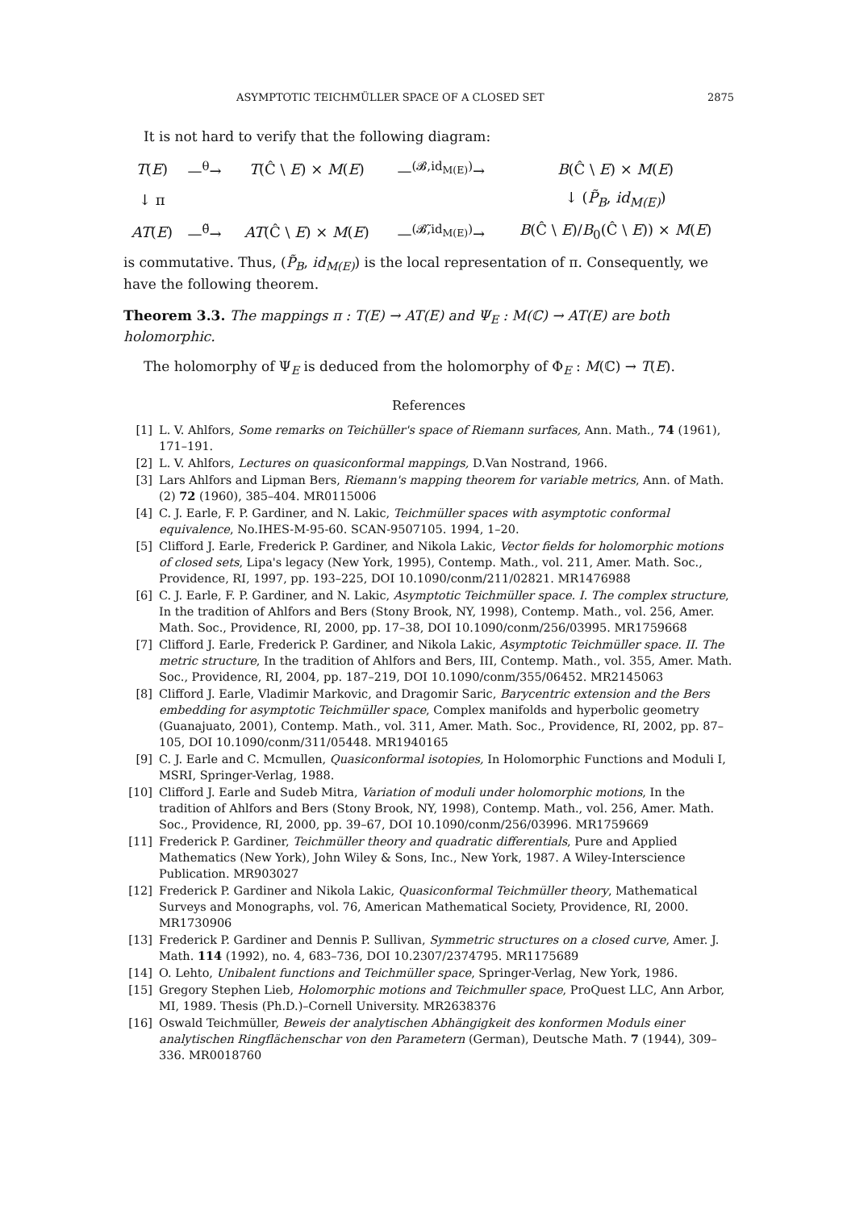ASYMPTOTIC TEICHMÜLLER SPACE OF A CLOSED SET 2875
It is not hard to verify that the following diagram:
| T ( E ) | —<sup>θ</sup>→ | T (Ĉ \ E ) × M ( E ) | —<sup>(𝓑,id<sub>M(E)</sub>)</sup>→ | B (Ĉ \ E ) × M ( E ) |
| ↓ π | | | | ↓ ( P̃<sub>B</sub> , id<sub>M(E)</sub> ) |
| AT ( E ) | —<sup>θ̃</sup>→ | AT (Ĉ \ E ) × M ( E ) | —<sup>(𝓑̃,id<sub>M(E)</sub>)</sup>→ | B (Ĉ \ E )/ B<sub>0</sub>(Ĉ \ E )) × M ( E ) |
is commutative. Thus, (P̃<sub>B</sub>, id<sub>M(E)</sub>) is the local representation of π. Consequently, we have the following theorem.
Theorem 3.3. The mappings π : T(E) → AT(E) and Ψ<sub>E</sub> : M(ℂ) → AT(E) are both holomorphic.
The holomorphy of Ψ<sub>E</sub> is deduced from the holomorphy of Φ<sub>E</sub> : M(ℂ) → T(E).
References
[1] L. V. Ahlfors, Some remarks on Teichüller's space of Riemann surfaces, Ann. Math., 74 (1961), 171–191.
[2] L. V. Ahlfors, Lectures on quasiconformal mappings, D.Van Nostrand, 1966.
[3] Lars Ahlfors and Lipman Bers, Riemann's mapping theorem for variable metrics, Ann. of Math. (2) 72 (1960), 385–404. MR0115006
[4] C. J. Earle, F. P. Gardiner, and N. Lakic, Teichmüller spaces with asymptotic conformal equivalence, No.IHES-M-95-60. SCAN-9507105. 1994, 1–20.
[5] Clifford J. Earle, Frederick P. Gardiner, and Nikola Lakic, Vector fields for holomorphic motions of closed sets, Lipa's legacy (New York, 1995), Contemp. Math., vol. 211, Amer. Math. Soc., Providence, RI, 1997, pp. 193–225, DOI 10.1090/conm/211/02821. MR1476988
[6] C. J. Earle, F. P. Gardiner, and N. Lakic, Asymptotic Teichmüller space. I. The complex structure, In the tradition of Ahlfors and Bers (Stony Brook, NY, 1998), Contemp. Math., vol. 256, Amer. Math. Soc., Providence, RI, 2000, pp. 17–38, DOI 10.1090/conm/256/03995. MR1759668
[7] Clifford J. Earle, Frederick P. Gardiner, and Nikola Lakic, Asymptotic Teichmüller space. II. The metric structure, In the tradition of Ahlfors and Bers, III, Contemp. Math., vol. 355, Amer. Math. Soc., Providence, RI, 2004, pp. 187–219, DOI 10.1090/conm/355/06452. MR2145063
[8] Clifford J. Earle, Vladimir Markovic, and Dragomir Saric, Barycentric extension and the Bers embedding for asymptotic Teichmüller space, Complex manifolds and hyperbolic geometry (Guanajuato, 2001), Contemp. Math., vol. 311, Amer. Math. Soc., Providence, RI, 2002, pp. 87–105, DOI 10.1090/conm/311/05448. MR1940165
[9] C. J. Earle and C. Mcmullen, Quasiconformal isotopies, In Holomorphic Functions and Moduli I, MSRI, Springer-Verlag, 1988.
[10] Clifford J. Earle and Sudeb Mitra, Variation of moduli under holomorphic motions, In the tradition of Ahlfors and Bers (Stony Brook, NY, 1998), Contemp. Math., vol. 256, Amer. Math. Soc., Providence, RI, 2000, pp. 39–67, DOI 10.1090/conm/256/03996. MR1759669
[11] Frederick P. Gardiner, Teichmüller theory and quadratic differentials, Pure and Applied Mathematics (New York), John Wiley & Sons, Inc., New York, 1987. A Wiley-Interscience Publication. MR903027
[12] Frederick P. Gardiner and Nikola Lakic, Quasiconformal Teichmüller theory, Mathematical Surveys and Monographs, vol. 76, American Mathematical Society, Providence, RI, 2000. MR1730906
[13] Frederick P. Gardiner and Dennis P. Sullivan, Symmetric structures on a closed curve, Amer. J. Math. 114 (1992), no. 4, 683–736, DOI 10.2307/2374795. MR1175689
[14] O. Lehto, Unibalent functions and Teichmüller space, Springer-Verlag, New York, 1986.
[15] Gregory Stephen Lieb, Holomorphic motions and Teichmuller space, ProQuest LLC, Ann Arbor, MI, 1989. Thesis (Ph.D.)–Cornell University. MR2638376
[16] Oswald Teichmüller, Beweis der analytischen Abhängigkeit des konformen Moduls einer analytischen Ringflächenschar von den Parametern (German), Deutsche Math. 7 (1944), 309–336. MR0018760